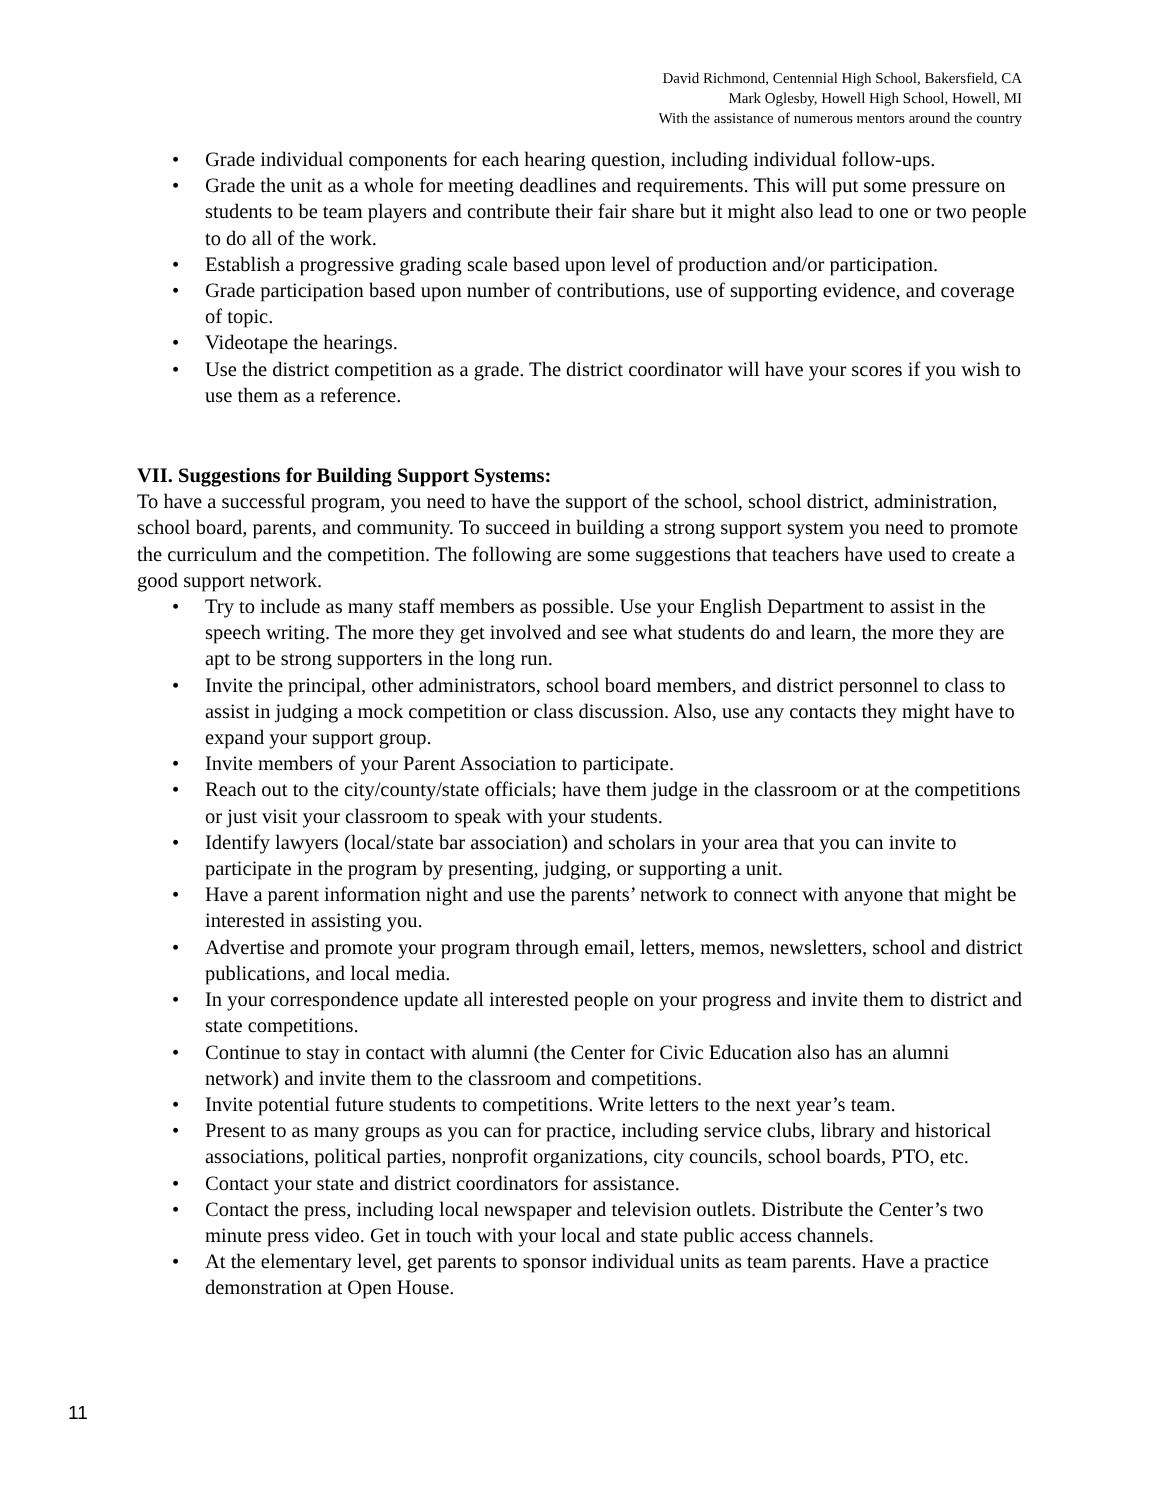David Richmond, Centennial High School, Bakersfield, CA
Mark Oglesby, Howell High School, Howell, MI
With the assistance of numerous mentors around the country
• Grade individual components for each hearing question, including individual follow-ups.
• Grade the unit as a whole for meeting deadlines and requirements. This will put some pressure on students to be team players and contribute their fair share but it might also lead to one or two people to do all of the work.
• Establish a progressive grading scale based upon level of production and/or participation.
• Grade participation based upon number of contributions, use of supporting evidence, and coverage of topic.
• Videotape the hearings.
• Use the district competition as a grade. The district coordinator will have your scores if you wish to use them as a reference.
VII. Suggestions for Building Support Systems:
To have a successful program, you need to have the support of the school, school district, administration, school board, parents, and community. To succeed in building a strong support system you need to promote the curriculum and the competition. The following are some suggestions that teachers have used to create a good support network.
• Try to include as many staff members as possible. Use your English Department to assist in the speech writing. The more they get involved and see what students do and learn, the more they are apt to be strong supporters in the long run.
• Invite the principal, other administrators, school board members, and district personnel to class to assist in judging a mock competition or class discussion. Also, use any contacts they might have to expand your support group.
• Invite members of your Parent Association to participate.
• Reach out to the city/county/state officials; have them judge in the classroom or at the competitions or just visit your classroom to speak with your students.
• Identify lawyers (local/state bar association) and scholars in your area that you can invite to participate in the program by presenting, judging, or supporting a unit.
• Have a parent information night and use the parents’ network to connect with anyone that might be interested in assisting you.
• Advertise and promote your program through email, letters, memos, newsletters, school and district publications, and local media.
• In your correspondence update all interested people on your progress and invite them to district and state competitions.
• Continue to stay in contact with alumni (the Center for Civic Education also has an alumni network) and invite them to the classroom and competitions.
• Invite potential future students to competitions. Write letters to the next year’s team.
• Present to as many groups as you can for practice, including service clubs, library and historical associations, political parties, nonprofit organizations, city councils, school boards, PTO, etc.
• Contact your state and district coordinators for assistance.
• Contact the press, including local newspaper and television outlets. Distribute the Center’s two minute press video. Get in touch with your local and state public access channels.
• At the elementary level, get parents to sponsor individual units as team parents. Have a practice demonstration at Open House.
11